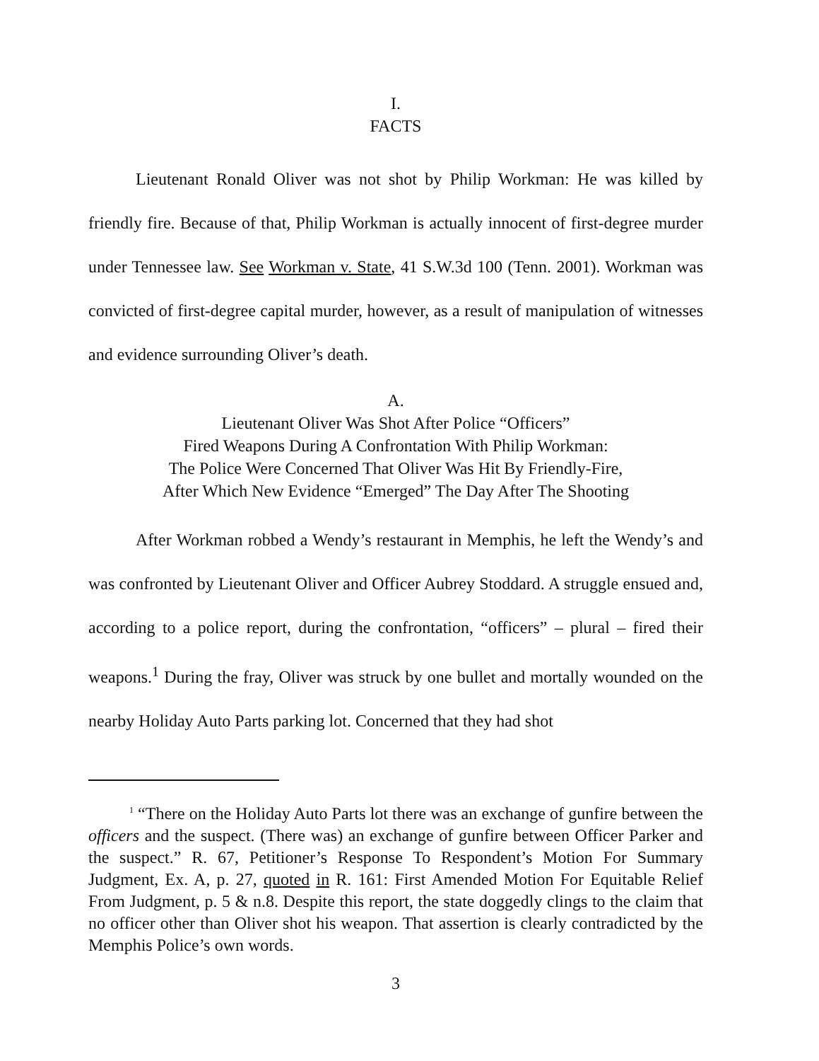I.
FACTS
Lieutenant Ronald Oliver was not shot by Philip Workman: He was killed by friendly fire. Because of that, Philip Workman is actually innocent of first-degree murder under Tennessee law. See Workman v. State, 41 S.W.3d 100 (Tenn. 2001). Workman was convicted of first-degree capital murder, however, as a result of manipulation of witnesses and evidence surrounding Oliver’s death.
A.
Lieutenant Oliver Was Shot After Police “Officers”
Fired Weapons During A Confrontation With Philip Workman:
The Police Were Concerned That Oliver Was Hit By Friendly-Fire,
After Which New Evidence “Emerged” The Day After The Shooting
After Workman robbed a Wendy’s restaurant in Memphis, he left the Wendy’s and was confronted by Lieutenant Oliver and Officer Aubrey Stoddard. A struggle ensued and, according to a police report, during the confrontation, “officers” – plural – fired their weapons.<sup>1</sup> During the fray, Oliver was struck by one bullet and mortally wounded on the nearby Holiday Auto Parts parking lot. Concerned that they had shot
<sup>1</sup> “There on the Holiday Auto Parts lot there was an exchange of gunfire between the officers and the suspect. (There was) an exchange of gunfire between Officer Parker and the suspect.” R. 67, Petitioner’s Response To Respondent’s Motion For Summary Judgment, Ex. A, p. 27, quoted in R. 161: First Amended Motion For Equitable Relief From Judgment, p. 5 & n.8. Despite this report, the state doggedly clings to the claim that no officer other than Oliver shot his weapon. That assertion is clearly contradicted by the Memphis Police’s own words.
3